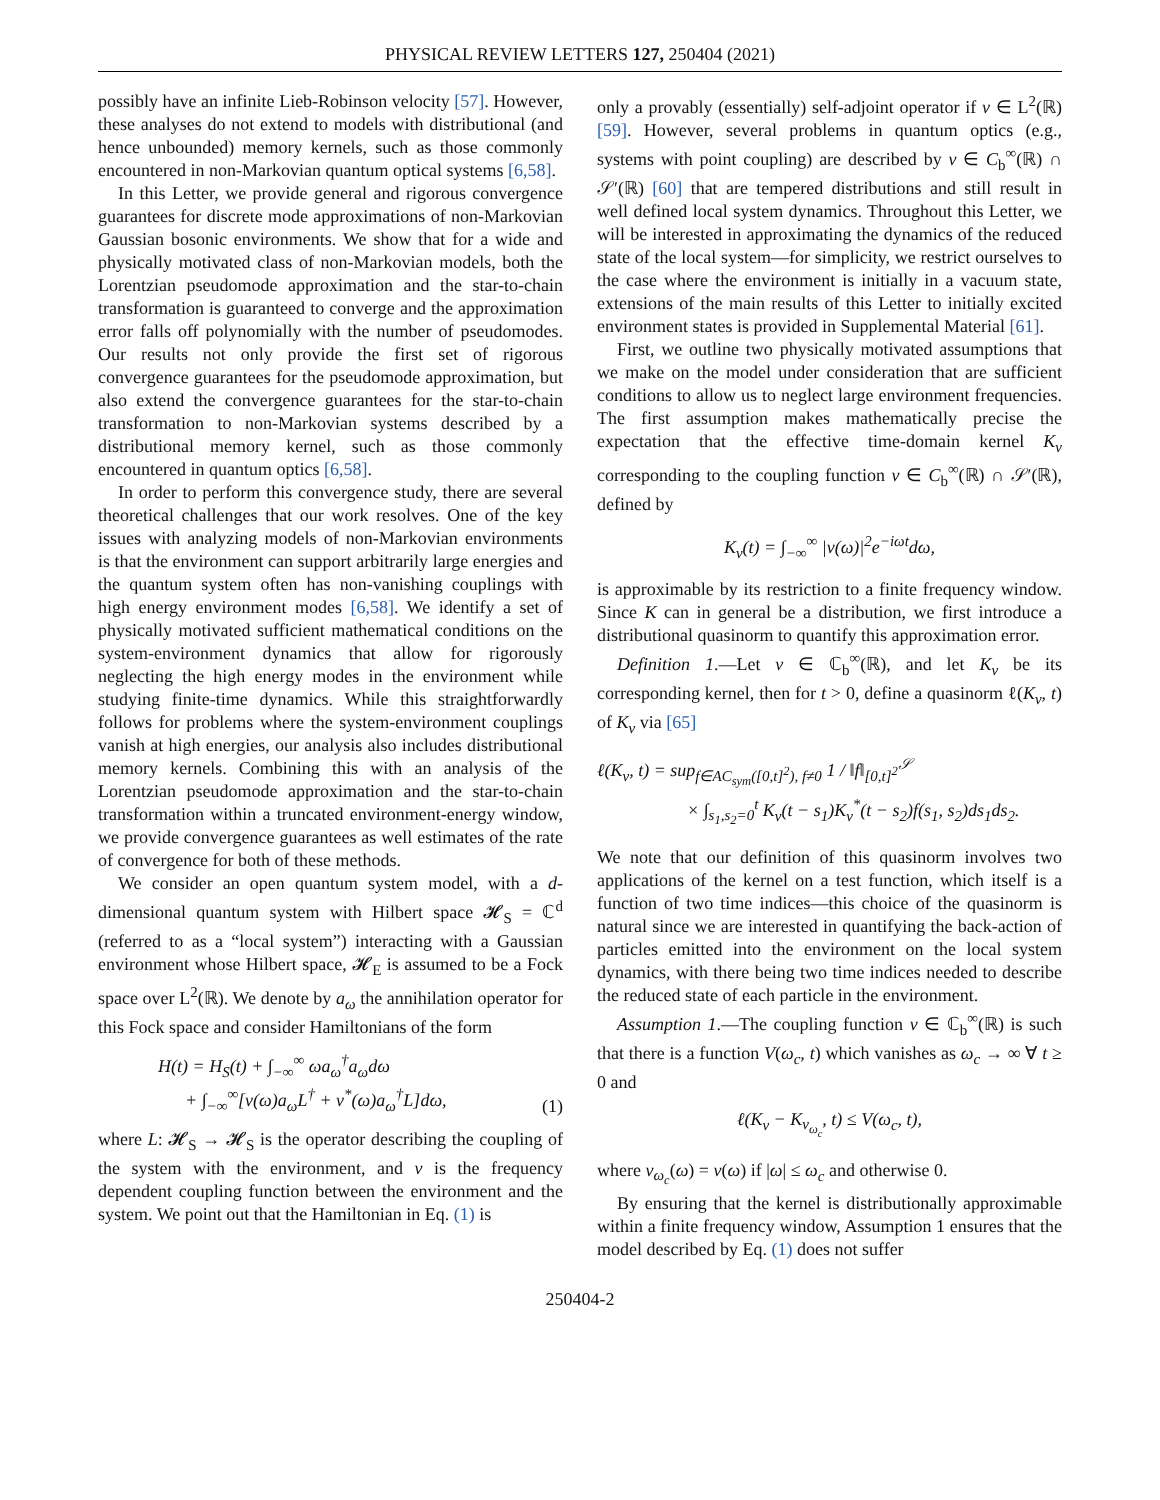PHYSICAL REVIEW LETTERS 127, 250404 (2021)
possibly have an infinite Lieb-Robinson velocity [57]. However, these analyses do not extend to models with distributional (and hence unbounded) memory kernels, such as those commonly encountered in non-Markovian quantum optical systems [6,58].
In this Letter, we provide general and rigorous convergence guarantees for discrete mode approximations of non-Markovian Gaussian bosonic environments. We show that for a wide and physically motivated class of non-Markovian models, both the Lorentzian pseudomode approximation and the star-to-chain transformation is guaranteed to converge and the approximation error falls off polynomially with the number of pseudomodes. Our results not only provide the first set of rigorous convergence guarantees for the pseudomode approximation, but also extend the convergence guarantees for the star-to-chain transformation to non-Markovian systems described by a distributional memory kernel, such as those commonly encountered in quantum optics [6,58].
In order to perform this convergence study, there are several theoretical challenges that our work resolves. One of the key issues with analyzing models of non-Markovian environments is that the environment can support arbitrarily large energies and the quantum system often has non-vanishing couplings with high energy environment modes [6,58]. We identify a set of physically motivated sufficient mathematical conditions on the system-environment dynamics that allow for rigorously neglecting the high energy modes in the environment while studying finite-time dynamics. While this straightforwardly follows for problems where the system-environment couplings vanish at high energies, our analysis also includes distributional memory kernels. Combining this with an analysis of the Lorentzian pseudomode approximation and the star-to-chain transformation within a truncated environment-energy window, we provide convergence guarantees as well estimates of the rate of convergence for both of these methods.
We consider an open quantum system model, with a d-dimensional quantum system with Hilbert space 𝓗<sub>S</sub> = ℂ<sup>d</sup> (referred to as a “local system”) interacting with a Gaussian environment whose Hilbert space, 𝓗<sub>E</sub> is assumed to be a Fock space over L<sup>2</sup>(ℝ). We denote by a<sub>ω</sub> the annihilation operator for this Fock space and consider Hamiltonians of the form
H(t) = H<sub>S</sub>(t) + ∫<sub>−∞</sub><sup>∞</sup> ωa<sub>ω</sub><sup>†</sup>a<sub>ω</sub>dω
+ ∫<sub>−∞</sub><sup>∞</sup>[v(ω)a<sub>ω</sub>L<sup>†</sup> + v<sup>*</sup>(ω)a<sub>ω</sub><sup>†</sup>L]dω, (1)
where L: 𝓗<sub>S</sub> → 𝓗<sub>S</sub> is the operator describing the coupling of the system with the environment, and v is the frequency dependent coupling function between the environment and the system. We point out that the Hamiltonian in Eq. (1) is
only a provably (essentially) self-adjoint operator if v ∈ L<sup>2</sup>(ℝ) [59]. However, several problems in quantum optics (e.g., systems with point coupling) are described by v ∈ C<sub>b</sub><sup>∞</sup>(ℝ) ∩ 𝒮′(ℝ) [60] that are tempered distributions and still result in well defined local system dynamics. Throughout this Letter, we will be interested in approximating the dynamics of the reduced state of the local system—for simplicity, we restrict ourselves to the case where the environment is initially in a vacuum state, extensions of the main results of this Letter to initially excited environment states is provided in Supplemental Material [61].
First, we outline two physically motivated assumptions that we make on the model under consideration that are sufficient conditions to allow us to neglect large environment frequencies. The first assumption makes mathematically precise the expectation that the effective time-domain kernel K<sub>v</sub> corresponding to the coupling function v ∈ C<sub>b</sub><sup>∞</sup>(ℝ) ∩ 𝒮′(ℝ), defined by
K<sub>v</sub>(t) = ∫<sub>−∞</sub><sup>∞</sup> |v(ω)|<sup>2</sup>e<sup>−iωt</sup>dω,
is approximable by its restriction to a finite frequency window. Since K can in general be a distribution, we first introduce a distributional quasinorm to quantify this approximation error.
Definition 1.—Let v ∈ ℂ<sub>b</sub><sup>∞</sup>(ℝ), and let K<sub>v</sub> be its corresponding kernel, then for t > 0, define a quasinorm ℓ(K<sub>v</sub>, t) of K<sub>v</sub> via [65]
ℓ(K<sub>v</sub>, t) = sup<sub>f∈AC<sub>sym</sub>([0,t]<sup>2</sup>), f≠0</sub> 1 / ‖f‖<sub>[0,t]<sup>2</sup></sub><sup>𝒮</sup>
× ∫<sub>s<sub>1</sub>,s<sub>2</sub>=0</sub><sup>t</sup> K<sub>v</sub>(t − s<sub>1</sub>)K<sub>v</sub><sup>*</sup>(t − s<sub>2</sub>)f(s<sub>1</sub>, s<sub>2</sub>)ds<sub>1</sub>ds<sub>2</sub>.
We note that our definition of this quasinorm involves two applications of the kernel on a test function, which itself is a function of two time indices—this choice of the quasinorm is natural since we are interested in quantifying the back-action of particles emitted into the environment on the local system dynamics, with there being two time indices needed to describe the reduced state of each particle in the environment.
Assumption 1.—The coupling function v ∈ ℂ<sub>b</sub><sup>∞</sup>(ℝ) is such that there is a function V(ω<sub>c</sub>, t) which vanishes as ω<sub>c</sub> → ∞ ∀ t ≥ 0 and
ℓ(K<sub>v</sub> − K<sub>v<sub>ω<sub>c</sub></sub></sub>, t) ≤ V(ω<sub>c</sub>, t),
where v<sub>ω<sub>c</sub></sub>(ω) = v(ω) if |ω| ≤ ω<sub>c</sub> and otherwise 0.
By ensuring that the kernel is distributionally approximable within a finite frequency window, Assumption 1 ensures that the model described by Eq. (1) does not suffer
250404-2